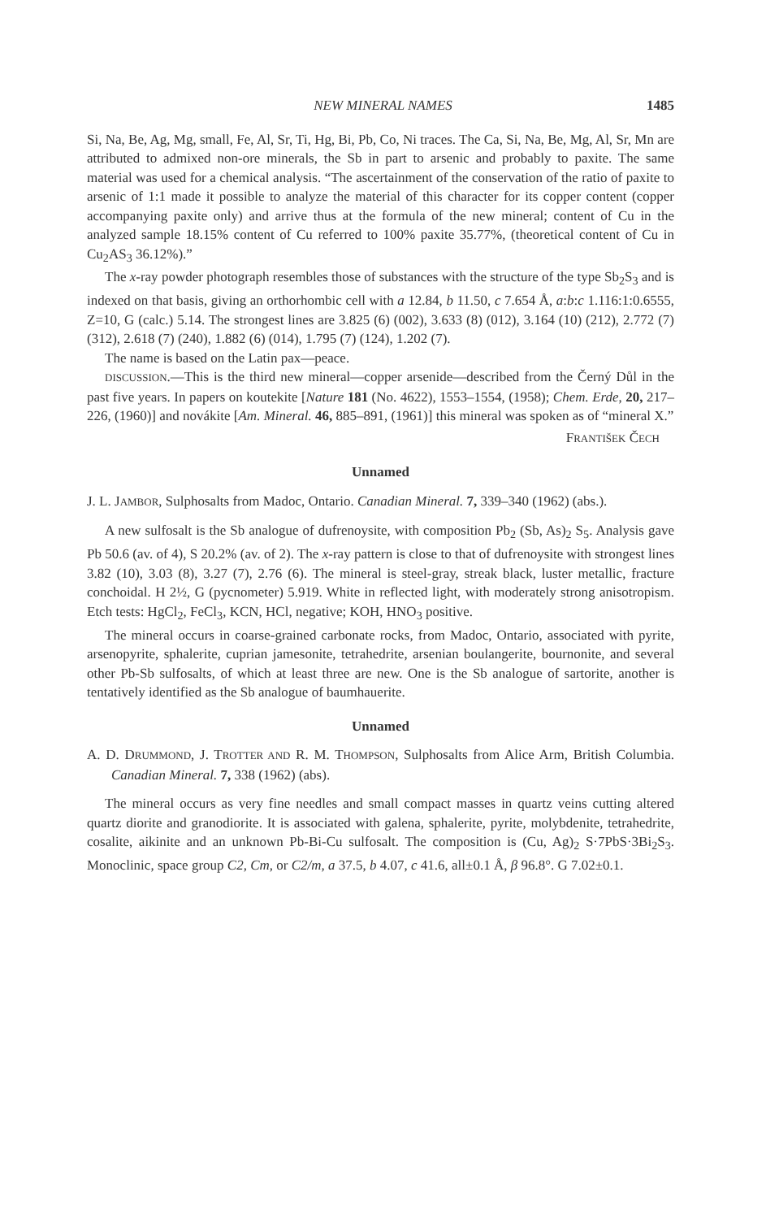NEW MINERAL NAMES 1485
Si, Na, Be, Ag, Mg, small, Fe, Al, Sr, Ti, Hg, Bi, Pb, Co, Ni traces. The Ca, Si, Na, Be, Mg, Al, Sr, Mn are attributed to admixed non-ore minerals, the Sb in part to arsenic and probably to paxite. The same material was used for a chemical analysis. “The ascertainment of the conservation of the ratio of paxite to arsenic of 1:1 made it possible to analyze the material of this character for its copper content (copper accompanying paxite only) and arrive thus at the formula of the new mineral; content of Cu in the analyzed sample 18.15% content of Cu referred to 100% paxite 35.77%, (theoretical content of Cu in Cu<sub>2</sub>AS<sub>3</sub> 36.12%).”
The x-ray powder photograph resembles those of substances with the structure of the type Sb<sub>2</sub>S<sub>3</sub> and is indexed on that basis, giving an orthorhombic cell with a 12.84, b 11.50, c 7.654 Å, a:b:c 1.116:1:0.6555, Z=10, G (calc.) 5.14. The strongest lines are 3.825 (6) (002), 3.633 (8) (012), 3.164 (10) (212), 2.772 (7) (312), 2.618 (7) (240), 1.882 (6) (014), 1.795 (7) (124), 1.202 (7).
The name is based on the Latin pax—peace.
DISCUSSION.—This is the third new mineral—copper arsenide—described from the Černý Důl in the past five years. In papers on koutekite [Nature 181 (No. 4622), 1553–1554, (1958); Chem. Erde, 20, 217–226, (1960)] and novákite [Am. Mineral. 46, 885–891, (1961)] this mineral was spoken as of “mineral X.”
FRANTIŠEK ČECH
Unnamed
J. L. JAMBOR, Sulphosalts from Madoc, Ontario. Canadian Mineral. 7, 339–340 (1962) (abs.).
A new sulfosalt is the Sb analogue of dufrenoysite, with composition Pb<sub>2</sub> (Sb, As)<sub>2</sub> S<sub>5</sub>. Analysis gave Pb 50.6 (av. of 4), S 20.2% (av. of 2). The x-ray pattern is close to that of dufrenoysite with strongest lines 3.82 (10), 3.03 (8), 3.27 (7), 2.76 (6). The mineral is steel-gray, streak black, luster metallic, fracture conchoidal. H 2½, G (pycnometer) 5.919. White in reflected light, with moderately strong anisotropism. Etch tests: HgCl<sub>2</sub>, FeCl<sub>3</sub>, KCN, HCl, negative; KOH, HNO<sub>3</sub> positive.
The mineral occurs in coarse-grained carbonate rocks, from Madoc, Ontario, associated with pyrite, arsenopyrite, sphalerite, cuprian jamesonite, tetrahedrite, arsenian boulangerite, bournonite, and several other Pb-Sb sulfosalts, of which at least three are new. One is the Sb analogue of sartorite, another is tentatively identified as the Sb analogue of baumhauerite.
Unnamed
A. D. DRUMMOND, J. TROTTER AND R. M. THOMPSON, Sulphosalts from Alice Arm, British Columbia. Canadian Mineral. 7, 338 (1962) (abs).
The mineral occurs as very fine needles and small compact masses in quartz veins cutting altered quartz diorite and granodiorite. It is associated with galena, sphalerite, pyrite, molybdenite, tetrahedrite, cosalite, aikinite and an unknown Pb-Bi-Cu sulfosalt. The composition is (Cu, Ag)<sub>2</sub> S·7PbS·3Bi<sub>2</sub>S<sub>3</sub>. Monoclinic, space group C2, Cm, or C2/m, a 37.5, b 4.07, c 41.6, all±0.1 Å, β 96.8°. G 7.02±0.1.